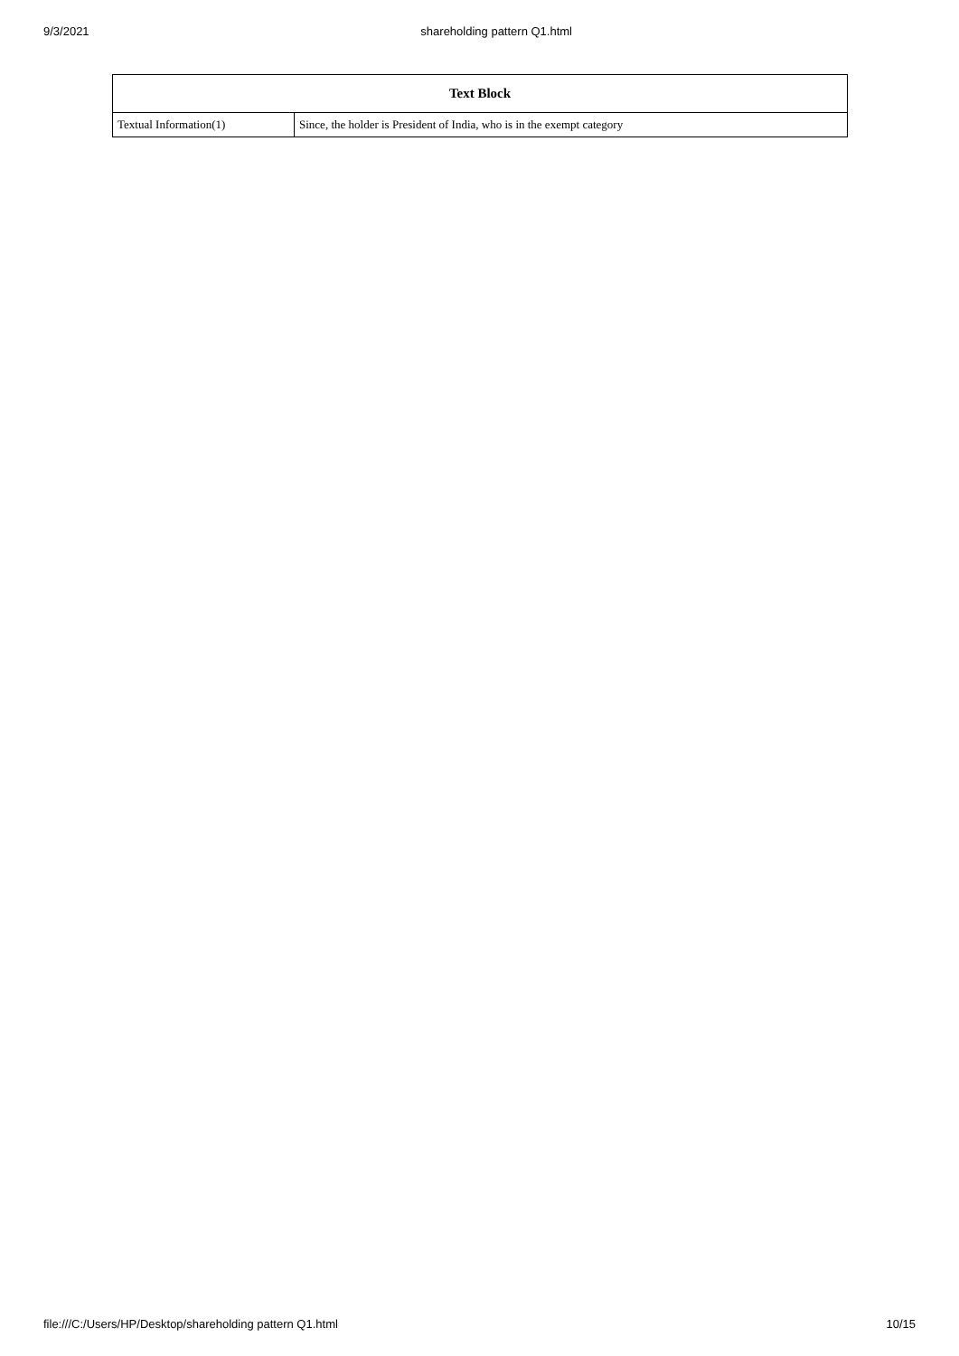9/3/2021 shareholding pattern Q1.html
| Text Block | |
| --- | --- |
| Textual Information(1) | Since, the holder is President of India, who is in the exempt category |
file:///C:/Users/HP/Desktop/shareholding pattern Q1.html 10/15